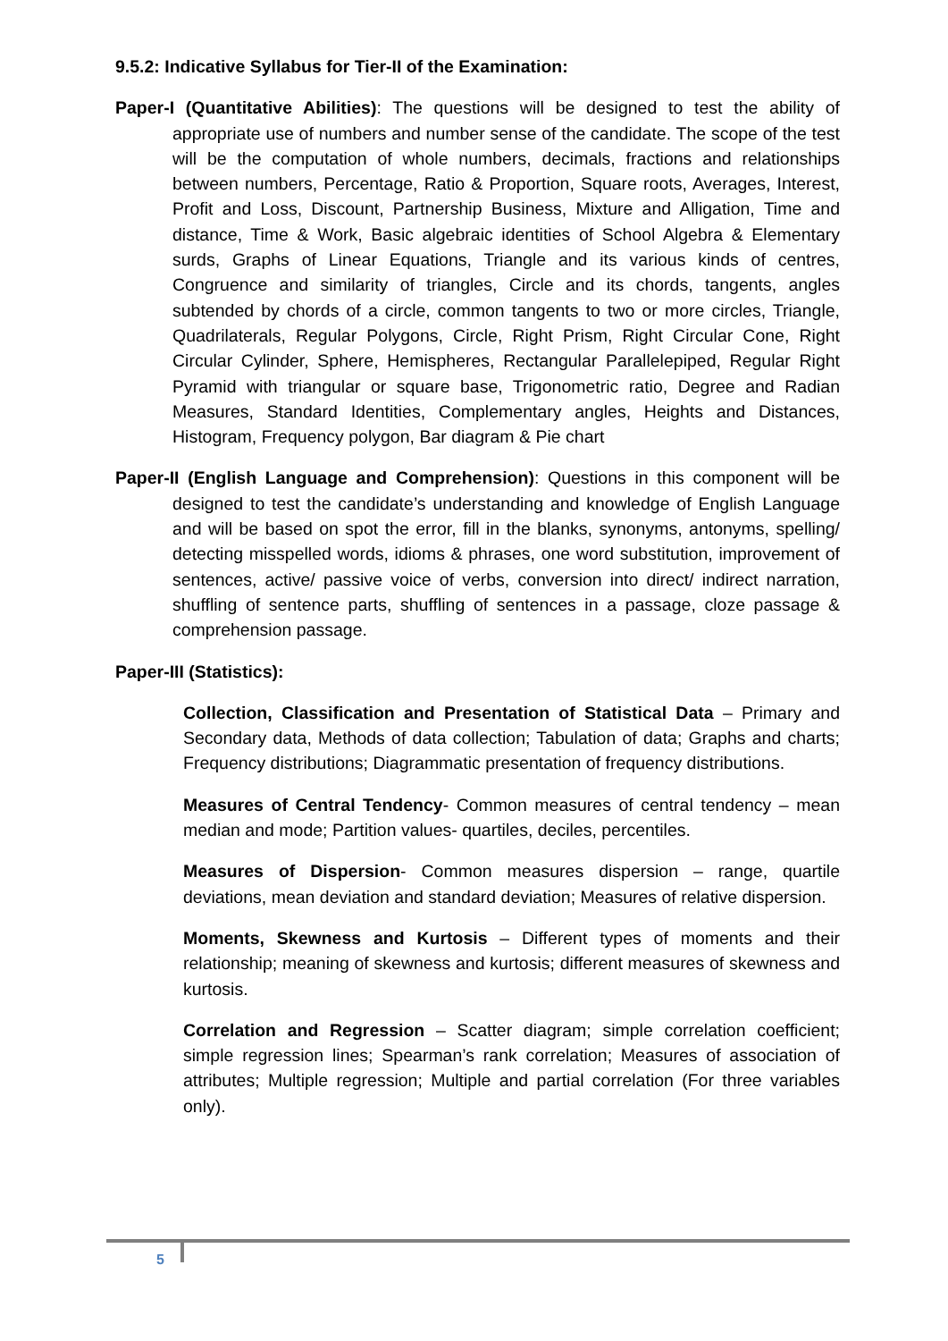9.5.2: Indicative Syllabus for Tier-II of the Examination:
Paper-I (Quantitative Abilities): The questions will be designed to test the ability of appropriate use of numbers and number sense of the candidate. The scope of the test will be the computation of whole numbers, decimals, fractions and relationships between numbers, Percentage, Ratio & Proportion, Square roots, Averages, Interest, Profit and Loss, Discount, Partnership Business, Mixture and Alligation, Time and distance, Time & Work, Basic algebraic identities of School Algebra & Elementary surds, Graphs of Linear Equations, Triangle and its various kinds of centres, Congruence and similarity of triangles, Circle and its chords, tangents, angles subtended by chords of a circle, common tangents to two or more circles, Triangle, Quadrilaterals, Regular Polygons, Circle, Right Prism, Right Circular Cone, Right Circular Cylinder, Sphere, Hemispheres, Rectangular Parallelepiped, Regular Right Pyramid with triangular or square base, Trigonometric ratio, Degree and Radian Measures, Standard Identities, Complementary angles, Heights and Distances, Histogram, Frequency polygon, Bar diagram & Pie chart
Paper-II (English Language and Comprehension): Questions in this component will be designed to test the candidate’s understanding and knowledge of English Language and will be based on spot the error, fill in the blanks, synonyms, antonyms, spelling/ detecting misspelled words, idioms & phrases, one word substitution, improvement of sentences, active/ passive voice of verbs, conversion into direct/ indirect narration, shuffling of sentence parts, shuffling of sentences in a passage, cloze passage & comprehension passage.
Paper-III (Statistics):
Collection, Classification and Presentation of Statistical Data – Primary and Secondary data, Methods of data collection; Tabulation of data; Graphs and charts; Frequency distributions; Diagrammatic presentation of frequency distributions.
Measures of Central Tendency- Common measures of central tendency – mean median and mode; Partition values- quartiles, deciles, percentiles.
Measures of Dispersion- Common measures dispersion – range, quartile deviations, mean deviation and standard deviation; Measures of relative dispersion.
Moments, Skewness and Kurtosis – Different types of moments and their relationship; meaning of skewness and kurtosis; different measures of skewness and kurtosis.
Correlation and Regression – Scatter diagram; simple correlation coefficient; simple regression lines; Spearman’s rank correlation; Measures of association of attributes; Multiple regression; Multiple and partial correlation (For three variables only).
5